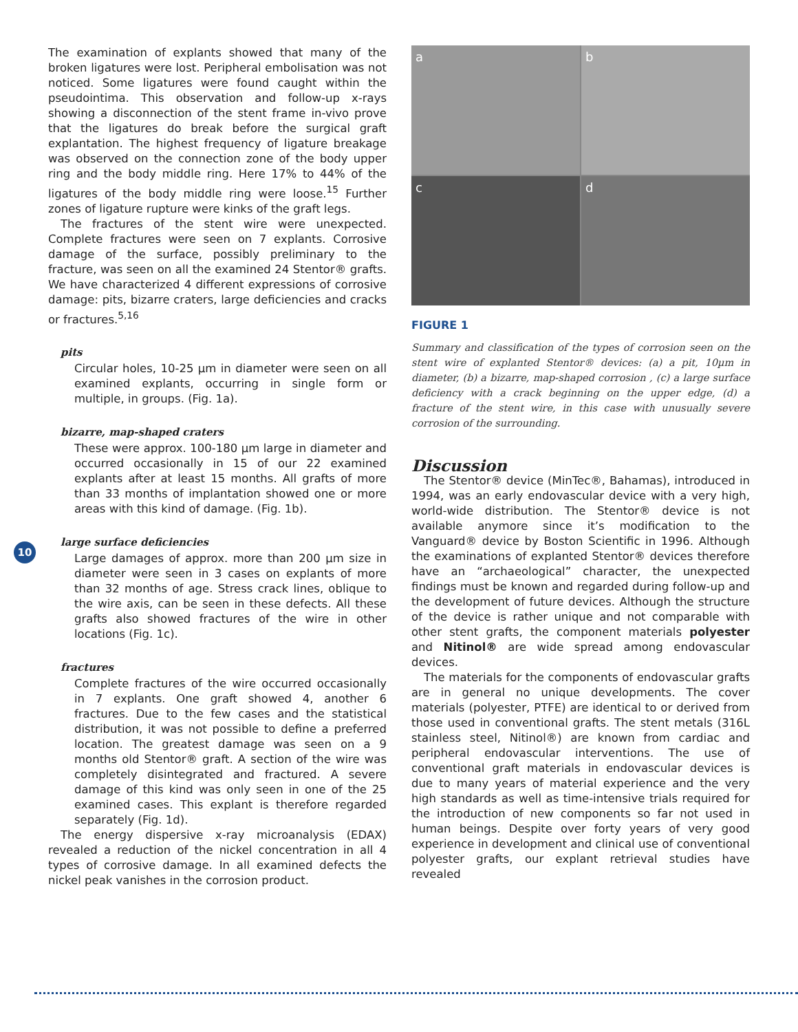10
The examination of explants showed that many of the broken ligatures were lost. Peripheral embolisation was not noticed. Some ligatures were found caught within the pseudointima. This observation and follow-up x-rays showing a disconnection of the stent frame in-vivo prove that the ligatures do break before the surgical graft explantation. The highest frequency of ligature breakage was observed on the connection zone of the body upper ring and the body middle ring. Here 17% to 44% of the ligatures of the body middle ring were loose.<sup>15</sup> Further zones of ligature rupture were kinks of the graft legs.
The fractures of the stent wire were unexpected. Complete fractures were seen on 7 explants. Corrosive damage of the surface, possibly preliminary to the fracture, was seen on all the examined 24 Stentor® grafts. We have characterized 4 different expressions of corrosive damage: pits, bizarre craters, large deficiencies and cracks or fractures.<sup>5,16</sup>
pits
Circular holes, 10-25 µm in diameter were seen on all examined explants, occurring in single form or multiple, in groups. (Fig. 1a).
bizarre, map-shaped craters
These were approx. 100-180 µm large in diameter and occurred occasionally in 15 of our 22 examined explants after at least 15 months. All grafts of more than 33 months of implantation showed one or more areas with this kind of damage. (Fig. 1b).
large surface deficiencies
Large damages of approx. more than 200 µm size in diameter were seen in 3 cases on explants of more than 32 months of age. Stress crack lines, oblique to the wire axis, can be seen in these defects. All these grafts also showed fractures of the wire in other locations (Fig. 1c).
fractures
Complete fractures of the wire occurred occasionally in 7 explants. One graft showed 4, another 6 fractures. Due to the few cases and the statistical distribution, it was not possible to define a preferred location. The greatest damage was seen on a 9 months old Stentor® graft. A section of the wire was completely disintegrated and fractured. A severe damage of this kind was only seen in one of the 25 examined cases. This explant is therefore regarded separately (Fig. 1d).
The energy dispersive x-ray microanalysis (EDAX) revealed a reduction of the nickel concentration in all 4 types of corrosive damage. In all examined defects the nickel peak vanishes in the corrosion product.
a
b
c
d
FIGURE 1
Summary and classification of the types of corrosion seen on the stent wire of explanted Stentor® devices: (a) a pit, 10µm in diameter, (b) a bizarre, map-shaped corrosion , (c) a large surface deficiency with a crack beginning on the upper edge, (d) a fracture of the stent wire, in this case with unusually severe corrosion of the surrounding.
Discussion
The Stentor® device (MinTec®, Bahamas), introduced in 1994, was an early endovascular device with a very high, world-wide distribution. The Stentor® device is not available anymore since it’s modification to the Vanguard® device by Boston Scientific in 1996. Although the examinations of explanted Stentor® devices therefore have an “archaeological” character, the unexpected findings must be known and regarded during follow-up and the development of future devices. Although the structure of the device is rather unique and not comparable with other stent grafts, the component materials polyester and Nitinol® are wide spread among endovascular devices.
The materials for the components of endovascular grafts are in general no unique developments. The cover materials (polyester, PTFE) are identical to or derived from those used in conventional grafts. The stent metals (316L stainless steel, Nitinol®) are known from cardiac and peripheral endovascular interventions. The use of conventional graft materials in endovascular devices is due to many years of material experience and the very high standards as well as time-intensive trials required for the introduction of new components so far not used in human beings. Despite over forty years of very good experience in development and clinical use of conventional polyester grafts, our explant retrieval studies have revealed